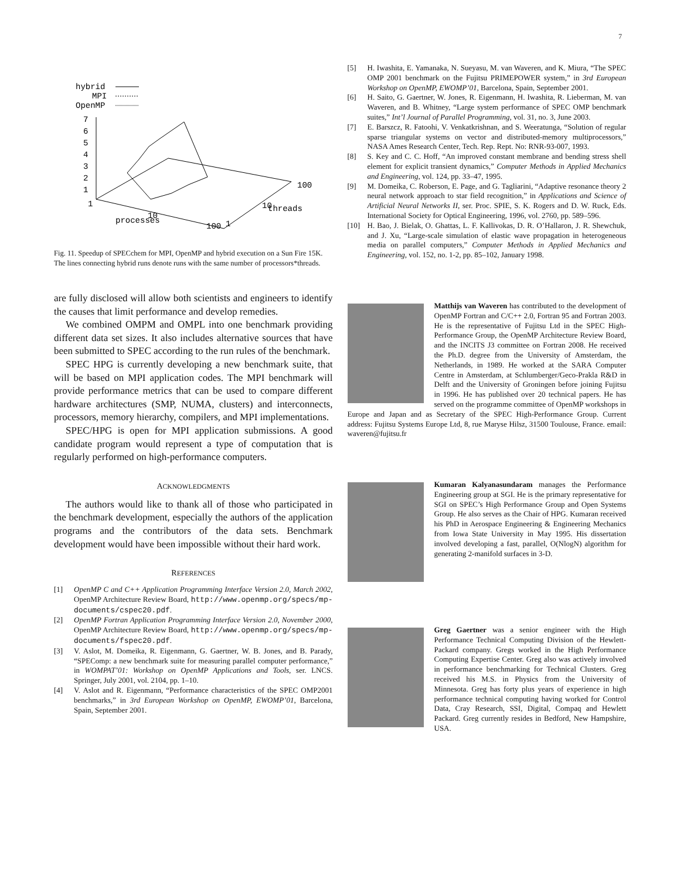7
hybrid
MPI
OpenMP
7
6
5
4
3
2
1
1
100
10
threads
10
processes
100
1
Fig. 11. Speedup of SPECchem for MPI, OpenMP and hybrid execution on a Sun Fire 15K. The lines connecting hybrid runs denote runs with the same number of processors*threads.
are fully disclosed will allow both scientists and engineers to identify the causes that limit performance and develop remedies.
We combined OMPM and OMPL into one benchmark providing different data set sizes. It also includes alternative sources that have been submitted to SPEC according to the run rules of the benchmark.
SPEC HPG is currently developing a new benchmark suite, that will be based on MPI application codes. The MPI benchmark will provide performance metrics that can be used to compare different hardware architectures (SMP, NUMA, clusters) and interconnects, processors, memory hierarchy, compilers, and MPI implementations.
SPEC/HPG is open for MPI application submissions. A good candidate program would represent a type of computation that is regularly performed on high-performance computers.
ACKNOWLEDGMENTS
The authors would like to thank all of those who participated in the benchmark development, especially the authors of the application programs and the contributors of the data sets. Benchmark development would have been impossible without their hard work.
REFERENCES
[1] OpenMP C and C++ Application Programming Interface Version 2.0, March 2002, OpenMP Architecture Review Board, http://www.openmp.org/specs/mp-documents/cspec20.pdf.
[2] OpenMP Fortran Application Programming Interface Version 2.0, November 2000, OpenMP Architecture Review Board, http://www.openmp.org/specs/mp-documents/fspec20.pdf.
[3] V. Aslot, M. Domeika, R. Eigenmann, G. Gaertner, W. B. Jones, and B. Parady, “SPEComp: a new benchmark suite for measuring parallel computer performance,” in WOMPAT’01: Workshop on OpenMP Applications and Tools, ser. LNCS. Springer, July 2001, vol. 2104, pp. 1–10.
[4] V. Aslot and R. Eigenmann, “Performance characteristics of the SPEC OMP2001 benchmarks,” in 3rd European Workshop on OpenMP, EWOMP’01, Barcelona, Spain, September 2001.
[5] H. Iwashita, E. Yamanaka, N. Sueyasu, M. van Waveren, and K. Miura, “The SPEC OMP 2001 benchmark on the Fujitsu PRIMEPOWER system,” in 3rd European Workshop on OpenMP, EWOMP’01, Barcelona, Spain, September 2001.
[6] H. Saito, G. Gaertner, W. Jones, R. Eigenmann, H. Iwashita, R. Lieberman, M. van Waveren, and B. Whitney, “Large system performance of SPEC OMP benchmark suites,” Int’l Journal of Parallel Programming, vol. 31, no. 3, June 2003.
[7] E. Barszcz, R. Fatoohi, V. Venkatkrishnan, and S. Weeratunga, “Solution of regular sparse triangular systems on vector and distributed-memory multiprocessors,” NASA Ames Research Center, Tech. Rep. Rept. No: RNR-93-007, 1993.
[8] S. Key and C. C. Hoff, “An improved constant membrane and bending stress shell element for explicit transient dynamics,” Computer Methods in Applied Mechanics and Engineering, vol. 124, pp. 33–47, 1995.
[9] M. Domeika, C. Roberson, E. Page, and G. Tagliarini, “Adaptive resonance theory 2 neural network approach to star field recognition,” in Applications and Science of Artificial Neural Networks II, ser. Proc. SPIE, S. K. Rogers and D. W. Ruck, Eds. International Society for Optical Engineering, 1996, vol. 2760, pp. 589–596.
[10] H. Bao, J. Bielak, O. Ghattas, L. F. Kallivokas, D. R. O’Hallaron, J. R. Shewchuk, and J. Xu, “Large-scale simulation of elastic wave propagation in heterogeneous media on parallel computers,” Computer Methods in Applied Mechanics and Engineering, vol. 152, no. 1-2, pp. 85–102, January 1998.
Matthijs van Waveren has contributed to the development of OpenMP Fortran and C/C++ 2.0, Fortran 95 and Fortran 2003. He is the representative of Fujitsu Ltd in the SPEC High-Performance Group, the OpenMP Architecture Review Board, and the INCITS J3 committee on Fortran 2008. He received the Ph.D. degree from the University of Amsterdam, the Netherlands, in 1989. He worked at the SARA Computer Centre in Amsterdam, at Schlumberger/Geco-Prakla R&D in Delft and the University of Groningen before joining Fujitsu in 1996. He has published over 20 technical papers. He has served on the programme committee of OpenMP workshops in Europe and Japan and as Secretary of the SPEC High-Performance Group. Current address: Fujitsu Systems Europe Ltd, 8, rue Maryse Hilsz, 31500 Toulouse, France. email: waveren@fujitsu.fr
Kumaran Kalyanasundaram manages the Performance Engineering group at SGI. He is the primary representative for SGI on SPEC’s High Performance Group and Open Systems Group. He also serves as the Chair of HPG. Kumaran received his PhD in Aerospace Engineering & Engineering Mechanics from Iowa State University in May 1995. His dissertation involved developing a fast, parallel, O(NlogN) algorithm for generating 2-manifold surfaces in 3-D.
Greg Gaertner was a senior engineer with the High Performance Technical Computing Division of the Hewlett-Packard company. Gregs worked in the High Performance Computing Expertise Center. Greg also was actively involved in performance benchmarking for Technical Clusters. Greg received his M.S. in Physics from the University of Minnesota. Greg has forty plus years of experience in high performance technical computing having worked for Control Data, Cray Research, SSI, Digital, Compaq and Hewlett Packard. Greg currently resides in Bedford, New Hampshire, USA.